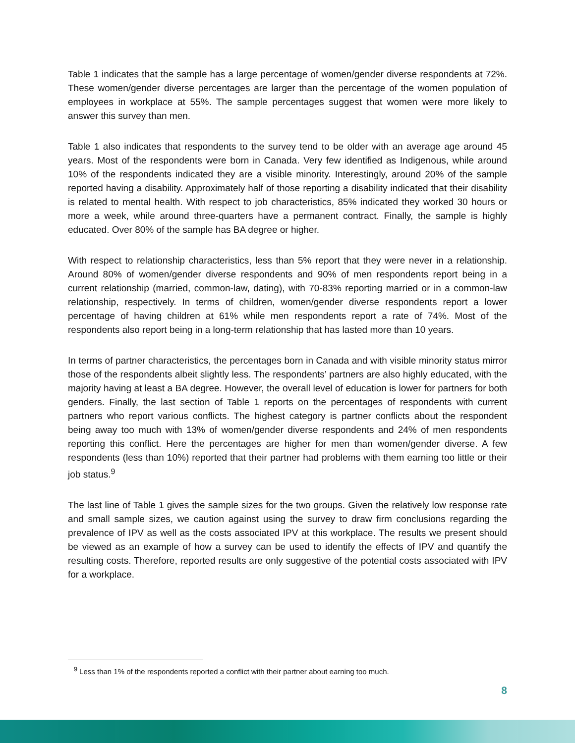Table 1 indicates that the sample has a large percentage of women/gender diverse respondents at 72%. These women/gender diverse percentages are larger than the percentage of the women population of employees in workplace at 55%. The sample percentages suggest that women were more likely to answer this survey than men.
Table 1 also indicates that respondents to the survey tend to be older with an average age around 45 years. Most of the respondents were born in Canada. Very few identified as Indigenous, while around 10% of the respondents indicated they are a visible minority. Interestingly, around 20% of the sample reported having a disability. Approximately half of those reporting a disability indicated that their disability is related to mental health. With respect to job characteristics, 85% indicated they worked 30 hours or more a week, while around three-quarters have a permanent contract. Finally, the sample is highly educated. Over 80% of the sample has BA degree or higher.
With respect to relationship characteristics, less than 5% report that they were never in a relationship. Around 80% of women/gender diverse respondents and 90% of men respondents report being in a current relationship (married, common-law, dating), with 70-83% reporting married or in a common-law relationship, respectively. In terms of children, women/gender diverse respondents report a lower percentage of having children at 61% while men respondents report a rate of 74%. Most of the respondents also report being in a long-term relationship that has lasted more than 10 years.
In terms of partner characteristics, the percentages born in Canada and with visible minority status mirror those of the respondents albeit slightly less. The respondents’ partners are also highly educated, with the majority having at least a BA degree. However, the overall level of education is lower for partners for both genders. Finally, the last section of Table 1 reports on the percentages of respondents with current partners who report various conflicts. The highest category is partner conflicts about the respondent being away too much with 13% of women/gender diverse respondents and 24% of men respondents reporting this conflict. Here the percentages are higher for men than women/gender diverse. A few respondents (less than 10%) reported that their partner had problems with them earning too little or their job status.<sup>9</sup>
The last line of Table 1 gives the sample sizes for the two groups. Given the relatively low response rate and small sample sizes, we caution against using the survey to draw firm conclusions regarding the prevalence of IPV as well as the costs associated IPV at this workplace. The results we present should be viewed as an example of how a survey can be used to identify the effects of IPV and quantify the resulting costs. Therefore, reported results are only suggestive of the potential costs associated with IPV for a workplace.
<sup>9</sup> Less than 1% of the respondents reported a conflict with their partner about earning too much.
8